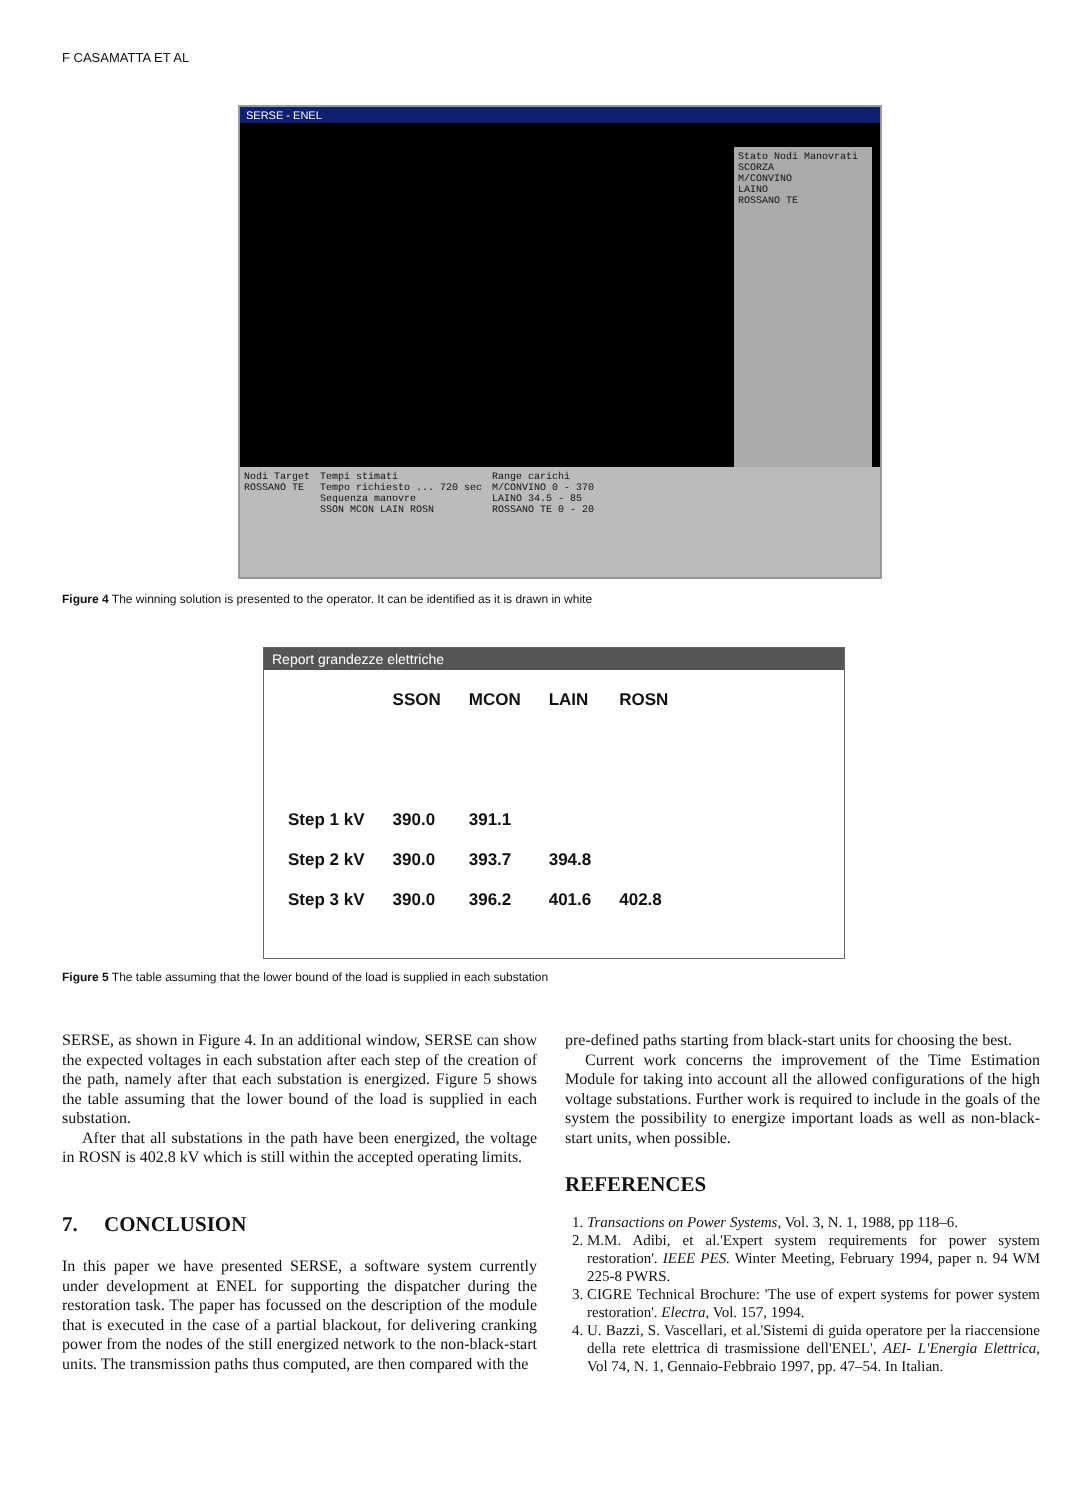F CASAMATTA ET AL
SERSE - ENEL
Stato Nodi Manovrati
SCORZA
M/CONVINO
LAINO
ROSSANO TE
Nodi Target
ROSSANO TE
Tempi stimati
Tempo richiesto ... 720 sec
Sequenza manovre
SSON MCON LAIN ROSN
Range carichi
M/CONVINO 0 - 370
LAINO 34.5 - 85
ROSSANO TE 0 - 20
Figure 4 The winning solution is presented to the operator. It can be identified as it is drawn in white
Report grandezze elettriche
| | SSON | MCON | LAIN | ROSN |
| --- | --- | --- | --- | --- |
| Step 1 kV | 390.0 | 391.1 | | |
| Step 2 kV | 390.0 | 393.7 | 394.8 | |
| Step 3 kV | 390.0 | 396.2 | 401.6 | 402.8 |
Figure 5 The table assuming that the lower bound of the load is supplied in each substation
SERSE, as shown in Figure 4. In an additional window, SERSE can show the expected voltages in each substation after each step of the creation of the path, namely after that each substation is energized. Figure 5 shows the table assuming that the lower bound of the load is supplied in each substation.
After that all substations in the path have been energized, the voltage in ROSN is 402.8 kV which is still within the accepted operating limits.
7. CONCLUSION
In this paper we have presented SERSE, a software system currently under development at ENEL for supporting the dispatcher during the restoration task. The paper has focussed on the description of the module that is executed in the case of a partial blackout, for delivering cranking power from the nodes of the still energized network to the non-black-start units. The transmission paths thus computed, are then compared with the
pre-defined paths starting from black-start units for choosing the best.
Current work concerns the improvement of the Time Estimation Module for taking into account all the allowed configurations of the high voltage substations. Further work is required to include in the goals of the system the possibility to energize important loads as well as non-black-start units, when possible.
REFERENCES
1. Transactions on Power Systems, Vol. 3, N. 1, 1988, pp 118–6.
2. M.M. Adibi, et al.'Expert system requirements for power system restoration'. IEEE PES. Winter Meeting, February 1994, paper n. 94 WM 225-8 PWRS.
3. CIGRE Technical Brochure: 'The use of expert systems for power system restoration'. Electra, Vol. 157, 1994.
4. U. Bazzi, S. Vascellari, et al.'Sistemi di guida operatore per la riaccensione della rete elettrica di trasmissione dell'ENEL', AEI- L'Energia Elettrica, Vol 74, N. 1, Gennaio-Febbraio 1997, pp. 47–54. In Italian.